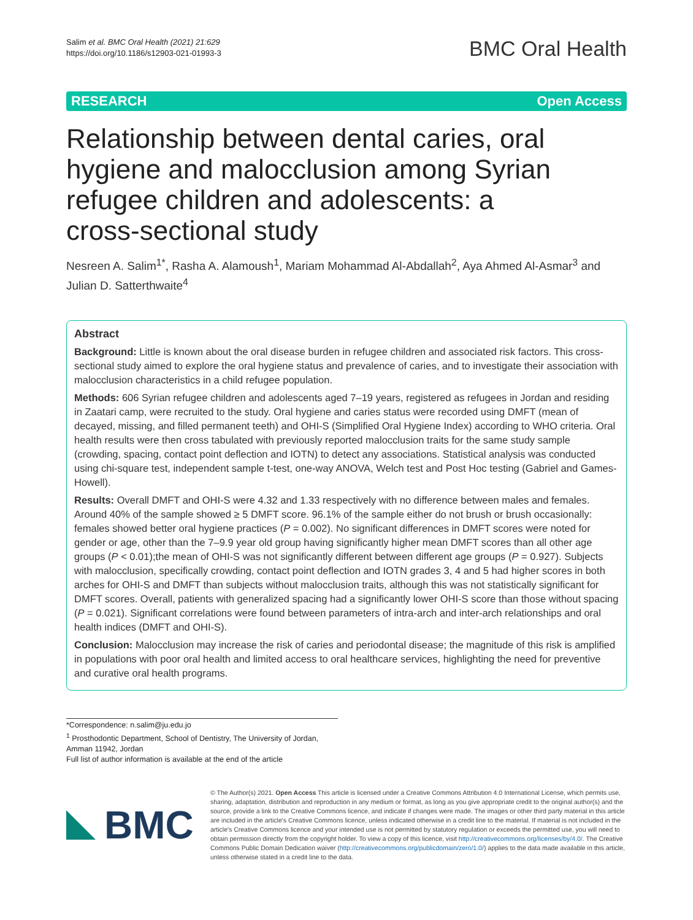Salim et al. BMC Oral Health (2021) 21:629
https://doi.org/10.1186/s12903-021-01993-3
BMC Oral Health
RESEARCH Open Access
Relationship between dental caries, oral hygiene and malocclusion among Syrian refugee children and adolescents: a cross-sectional study
Nesreen A. Salim<sup>1*</sup>, Rasha A. Alamoush<sup>1</sup>, Mariam Mohammad Al-Abdallah<sup>2</sup>, Aya Ahmed Al-Asmar<sup>3</sup> and Julian D. Satterthwaite<sup>4</sup>
Abstract
Background: Little is known about the oral disease burden in refugee children and associated risk factors. This cross-sectional study aimed to explore the oral hygiene status and prevalence of caries, and to investigate their association with malocclusion characteristics in a child refugee population.
Methods: 606 Syrian refugee children and adolescents aged 7–19 years, registered as refugees in Jordan and residing in Zaatari camp, were recruited to the study. Oral hygiene and caries status were recorded using DMFT (mean of decayed, missing, and filled permanent teeth) and OHI-S (Simplified Oral Hygiene Index) according to WHO criteria. Oral health results were then cross tabulated with previously reported malocclusion traits for the same study sample (crowding, spacing, contact point deflection and IOTN) to detect any associations. Statistical analysis was conducted using chi-square test, independent sample t-test, one-way ANOVA, Welch test and Post Hoc testing (Gabriel and Games-Howell).
Results: Overall DMFT and OHI-S were 4.32 and 1.33 respectively with no difference between males and females. Around 40% of the sample showed ≥ 5 DMFT score. 96.1% of the sample either do not brush or brush occasionally: females showed better oral hygiene practices (P = 0.002). No significant differences in DMFT scores were noted for gender or age, other than the 7–9.9 year old group having significantly higher mean DMFT scores than all other age groups (P < 0.01);the mean of OHI-S was not significantly different between different age groups (P = 0.927). Subjects with malocclusion, specifically crowding, contact point deflection and IOTN grades 3, 4 and 5 had higher scores in both arches for OHI-S and DMFT than subjects without malocclusion traits, although this was not statistically significant for DMFT scores. Overall, patients with generalized spacing had a significantly lower OHI-S score than those without spacing (P = 0.021). Significant correlations were found between parameters of intra-arch and inter-arch relationships and oral health indices (DMFT and OHI-S).
Conclusion: Malocclusion may increase the risk of caries and periodontal disease; the magnitude of this risk is amplified in populations with poor oral health and limited access to oral healthcare services, highlighting the need for preventive and curative oral health programs.
*Correspondence: n.salim@ju.edu.jo
<sup>1</sup> Prosthodontic Department, School of Dentistry, The University of Jordan, Amman 11942, Jordan
Full list of author information is available at the end of the article
BMC
© The Author(s) 2021. Open Access This article is licensed under a Creative Commons Attribution 4.0 International License, which permits use, sharing, adaptation, distribution and reproduction in any medium or format, as long as you give appropriate credit to the original author(s) and the source, provide a link to the Creative Commons licence, and indicate if changes were made. The images or other third party material in this article are included in the article's Creative Commons licence, unless indicated otherwise in a credit line to the material. If material is not included in the article's Creative Commons licence and your intended use is not permitted by statutory regulation or exceeds the permitted use, you will need to obtain permission directly from the copyright holder. To view a copy of this licence, visit http://creativecommons.org/licenses/by/4.0/. The Creative Commons Public Domain Dedication waiver (http://creativecommons.org/publicdomain/zero/1.0/) applies to the data made available in this article, unless otherwise stated in a credit line to the data.